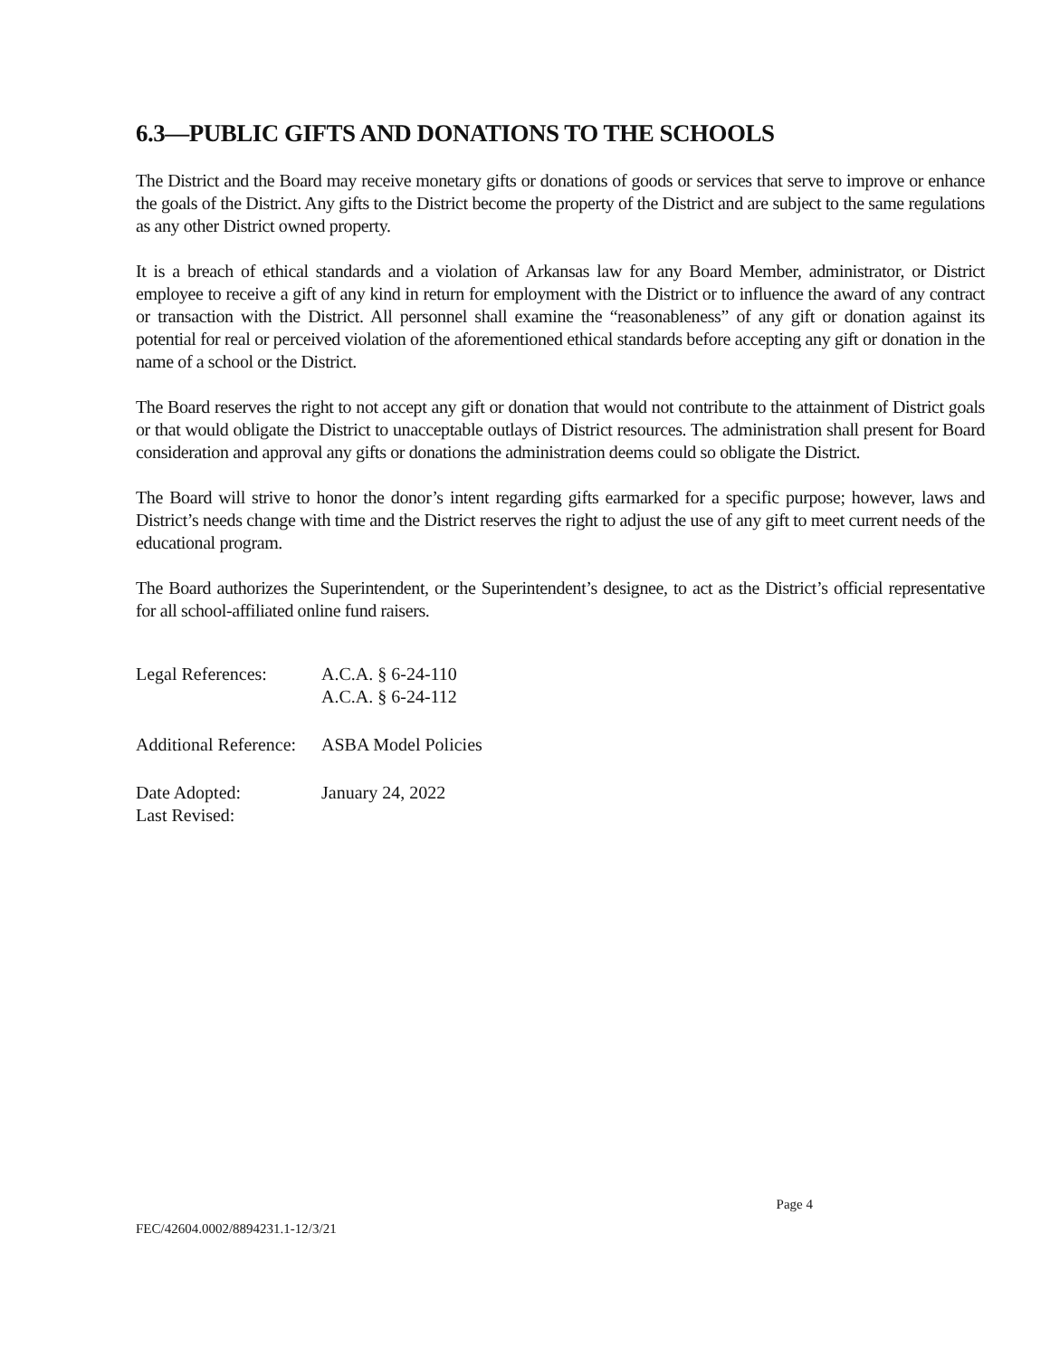6.3—PUBLIC GIFTS AND DONATIONS TO THE SCHOOLS
The District and the Board may receive monetary gifts or donations of goods or services that serve to improve or enhance the goals of the District. Any gifts to the District become the property of the District and are subject to the same regulations as any other District owned property.
It is a breach of ethical standards and a violation of Arkansas law for any Board Member, administrator, or District employee to receive a gift of any kind in return for employment with the District or to influence the award of any contract or transaction with the District. All personnel shall examine the “reasonableness” of any gift or donation against its potential for real or perceived violation of the aforementioned ethical standards before accepting any gift or donation in the name of a school or the District.
The Board reserves the right to not accept any gift or donation that would not contribute to the attainment of District goals or that would obligate the District to unacceptable outlays of District resources. The administration shall present for Board consideration and approval any gifts or donations the administration deems could so obligate the District.
The Board will strive to honor the donor’s intent regarding gifts earmarked for a specific purpose; however, laws and District’s needs change with time and the District reserves the right to adjust the use of any gift to meet current needs of the educational program.
The Board authorizes the Superintendent, or the Superintendent’s designee, to act as the District’s official representative for all school-affiliated online fund raisers.
| Legal References: | A.C.A. § 6-24-110 A.C.A. § 6-24-112 |
| Additional Reference: | ASBA Model Policies |
| Date Adopted: | January 24, 2022 |
| Last Revised: | |
Page 4
FEC/42604.0002/8894231.1-12/3/21